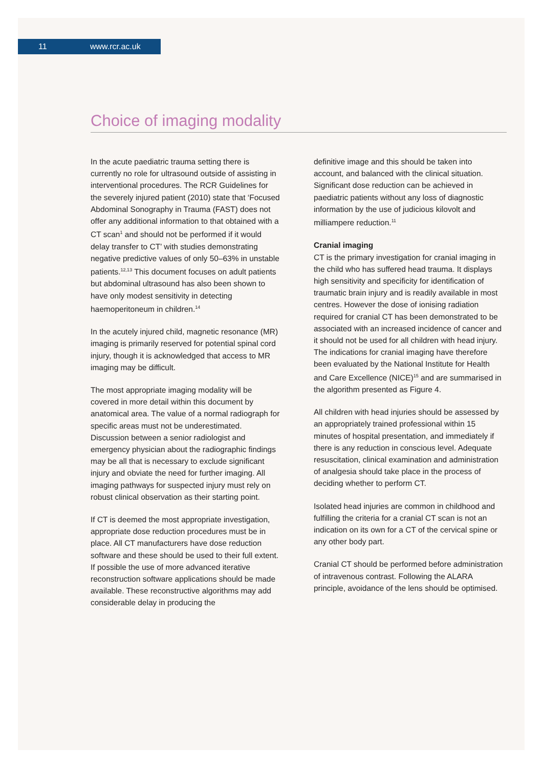11 www.rcr.ac.uk
Choice of imaging modality
In the acute paediatric trauma setting there is currently no role for ultrasound outside of assisting in interventional procedures. The RCR Guidelines for the severely injured patient (2010) state that ‘Focused Abdominal Sonography in Trauma (FAST) does not offer any additional information to that obtained with a CT scan<sup>1</sup> and should not be performed if it would delay transfer to CT’ with studies demonstrating negative predictive values of only 50–63% in unstable patients.<sup>12,13</sup> This document focuses on adult patients but abdominal ultrasound has also been shown to have only modest sensitivity in detecting haemoperitoneum in children.<sup>14</sup>
In the acutely injured child, magnetic resonance (MR) imaging is primarily reserved for potential spinal cord injury, though it is acknowledged that access to MR imaging may be difficult.
The most appropriate imaging modality will be covered in more detail within this document by anatomical area. The value of a normal radiograph for specific areas must not be underestimated. Discussion between a senior radiologist and emergency physician about the radiographic findings may be all that is necessary to exclude significant injury and obviate the need for further imaging. All imaging pathways for suspected injury must rely on robust clinical observation as their starting point.
If CT is deemed the most appropriate investigation, appropriate dose reduction procedures must be in place. All CT manufacturers have dose reduction software and these should be used to their full extent. If possible the use of more advanced iterative reconstruction software applications should be made available. These reconstructive algorithms may add considerable delay in producing the
definitive image and this should be taken into account, and balanced with the clinical situation. Significant dose reduction can be achieved in paediatric patients without any loss of diagnostic information by the use of judicious kilovolt and milliampere reduction.<sup>11</sup>
Cranial imaging
CT is the primary investigation for cranial imaging in the child who has suffered head trauma. It displays high sensitivity and specificity for identification of traumatic brain injury and is readily available in most centres. However the dose of ionising radiation required for cranial CT has been demonstrated to be associated with an increased incidence of cancer and it should not be used for all children with head injury. The indications for cranial imaging have therefore been evaluated by the National Institute for Health and Care Excellence (NICE)<sup>15</sup> and are summarised in the algorithm presented as Figure 4.
All children with head injuries should be assessed by an appropriately trained professional within 15 minutes of hospital presentation, and immediately if there is any reduction in conscious level. Adequate resuscitation, clinical examination and administration of analgesia should take place in the process of deciding whether to perform CT.
Isolated head injuries are common in childhood and fulfilling the criteria for a cranial CT scan is not an indication on its own for a CT of the cervical spine or any other body part.
Cranial CT should be performed before administration of intravenous contrast. Following the ALARA principle, avoidance of the lens should be optimised.